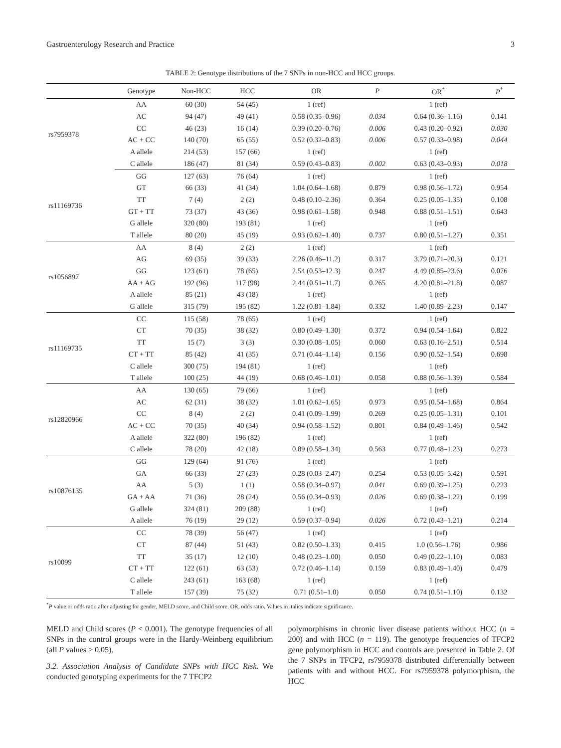Gastroenterology Research and Practice 3
TABLE 2: Genotype distributions of the 7 SNPs in non-HCC and HCC groups.
| | Genotype | Non-HCC | HCC | OR | P | OR<sup>*</sup> | P<sup>*</sup> |
| --- | --- | --- | --- | --- | --- | --- | --- |
| rs7959378 | AA | 60 (30) | 54 (45) | 1 (ref) | | 1 (ref) | |
| | AC | 94 (47) | 49 (41) | 0.58 (0.35–0.96) | 0.034 | 0.64 (0.36–1.16) | 0.141 |
| | CC | 46 (23) | 16 (14) | 0.39 (0.20–0.76) | 0.006 | 0.43 (0.20–0.92) | 0.030 |
| | AC + CC | 140 (70) | 65 (55) | 0.52 (0.32–0.83) | 0.006 | 0.57 (0.33–0.98) | 0.044 |
| | A allele | 214 (53) | 157 (66) | 1 (ref) | | 1 (ref) | |
| | C allele | 186 (47) | 81 (34) | 0.59 (0.43–0.83) | 0.002 | 0.63 (0.43–0.93) | 0.018 |
| rs11169736 | GG | 127 (63) | 76 (64) | 1 (ref) | | 1 (ref) | |
| | GT | 66 (33) | 41 (34) | 1.04 (0.64–1.68) | 0.879 | 0.98 (0.56–1.72) | 0.954 |
| | TT | 7 (4) | 2 (2) | 0.48 (0.10–2.36) | 0.364 | 0.25 (0.05–1.35) | 0.108 |
| | GT + TT | 73 (37) | 43 (36) | 0.98 (0.61–1.58) | 0.948 | 0.88 (0.51–1.51) | 0.643 |
| | G allele | 320 (80) | 193 (81) | 1 (ref) | | 1 (ref) | |
| | T allele | 80 (20) | 45 (19) | 0.93 (0.62–1.40) | 0.737 | 0.80 (0.51–1.27) | 0.351 |
| rs1056897 | AA | 8 (4) | 2 (2) | 1 (ref) | | 1 (ref) | |
| | AG | 69 (35) | 39 (33) | 2.26 (0.46–11.2) | 0.317 | 3.79 (0.71–20.3) | 0.121 |
| | GG | 123 (61) | 78 (65) | 2.54 (0.53–12.3) | 0.247 | 4.49 (0.85–23.6) | 0.076 |
| | AA + AG | 192 (96) | 117 (98) | 2.44 (0.51–11.7) | 0.265 | 4.20 (0.81–21.8) | 0.087 |
| | A allele | 85 (21) | 43 (18) | 1 (ref) | | 1 (ref) | |
| | G allele | 315 (79) | 195 (82) | 1.22 (0.81–1.84) | 0.332 | 1.40 (0.89–2.23) | 0.147 |
| rs11169735 | CC | 115 (58) | 78 (65) | 1 (ref) | | 1 (ref) | |
| | CT | 70 (35) | 38 (32) | 0.80 (0.49–1.30) | 0.372 | 0.94 (0.54–1.64) | 0.822 |
| | TT | 15 (7) | 3 (3) | 0.30 (0.08–1.05) | 0.060 | 0.63 (0.16–2.51) | 0.514 |
| | CT + TT | 85 (42) | 41 (35) | 0.71 (0.44–1.14) | 0.156 | 0.90 (0.52–1.54) | 0.698 |
| | C allele | 300 (75) | 194 (81) | 1 (ref) | | 1 (ref) | |
| | T allele | 100 (25) | 44 (19) | 0.68 (0.46–1.01) | 0.058 | 0.88 (0.56–1.39) | 0.584 |
| rs12820966 | AA | 130 (65) | 79 (66) | 1 (ref) | | 1 (ref) | |
| | AC | 62 (31) | 38 (32) | 1.01 (0.62–1.65) | 0.973 | 0.95 (0.54–1.68) | 0.864 |
| | CC | 8 (4) | 2 (2) | 0.41 (0.09–1.99) | 0.269 | 0.25 (0.05–1.31) | 0.101 |
| | AC + CC | 70 (35) | 40 (34) | 0.94 (0.58–1.52) | 0.801 | 0.84 (0.49–1.46) | 0.542 |
| | A allele | 322 (80) | 196 (82) | 1 (ref) | | 1 (ref) | |
| | C allele | 78 (20) | 42 (18) | 0.89 (0.58–1.34) | 0.563 | 0.77 (0.48–1.23) | 0.273 |
| rs10876135 | GG | 129 (64) | 91 (76) | 1 (ref) | | 1 (ref) | |
| | GA | 66 (33) | 27 (23) | 0.28 (0.03–2.47) | 0.254 | 0.53 (0.05–5.42) | 0.591 |
| | AA | 5 (3) | 1 (1) | 0.58 (0.34–0.97) | 0.041 | 0.69 (0.39–1.25) | 0.223 |
| | GA + AA | 71 (36) | 28 (24) | 0.56 (0.34–0.93) | 0.026 | 0.69 (0.38–1.22) | 0.199 |
| | G allele | 324 (81) | 209 (88) | 1 (ref) | | 1 (ref) | |
| | A allele | 76 (19) | 29 (12) | 0.59 (0.37–0.94) | 0.026 | 0.72 (0.43–1.21) | 0.214 |
| rs10099 | CC | 78 (39) | 56 (47) | 1 (ref) | | 1 (ref) | |
| | CT | 87 (44) | 51 (43) | 0.82 (0.50–1.33) | 0.415 | 1.0 (0.56–1.76) | 0.986 |
| | TT | 35 (17) | 12 (10) | 0.48 (0.23–1.00) | 0.050 | 0.49 (0.22–1.10) | 0.083 |
| | CT + TT | 122 (61) | 63 (53) | 0.72 (0.46–1.14) | 0.159 | 0.83 (0.49–1.40) | 0.479 |
| | C allele | 243 (61) | 163 (68) | 1 (ref) | | 1 (ref) | |
| | T allele | 157 (39) | 75 (32) | 0.71 (0.51–1.0) | 0.050 | 0.74 (0.51–1.10) | 0.132 |
<sup>*</sup> P value or odds ratio after adjusting for gender, MELD score, and Child score. OR, odds ratio. Values in italics indicate significance.
MELD and Child scores (P < 0.001). The genotype frequencies of all SNPs in the control groups were in the Hardy-Weinberg equilibrium (all P values > 0.05).
3.2. Association Analysis of Candidate SNPs with HCC Risk. We conducted genotyping experiments for the 7 TFCP2
polymorphisms in chronic liver disease patients without HCC (n = 200) and with HCC (n = 119). The genotype frequencies of TFCP2 gene polymorphism in HCC and controls are presented in Table 2. Of the 7 SNPs in TFCP2, rs7959378 distributed differentially between patients with and without HCC. For rs7959378 polymorphism, the HCC